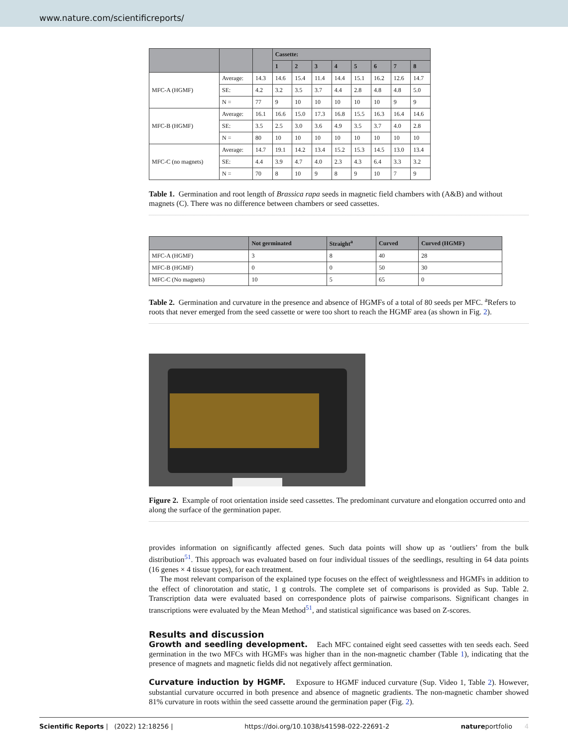www.nature.com/scientificreports/
| | | | Cassette: | | | | | | | |
| --- | --- | --- | --- | --- | --- | --- | --- | --- | --- | --- |
| | | | 1 | 2 | 3 | 4 | 5 | 6 | 7 | 8 |
| MFC-A (HGMF) | Average: | 14.3 | 14.6 | 15.4 | 11.4 | 14.4 | 15.1 | 16.2 | 12.6 | 14.7 |
| | SE: | 4.2 | 3.2 | 3.5 | 3.7 | 4.4 | 2.8 | 4.8 | 4.8 | 5.0 |
| | N = | 77 | 9 | 10 | 10 | 10 | 10 | 10 | 9 | 9 |
| MFC-B (HGMF) | Average: | 16.1 | 16.6 | 15.0 | 17.3 | 16.8 | 15.5 | 16.3 | 16.4 | 14.6 |
| | SE: | 3.5 | 2.5 | 3.0 | 3.6 | 4.9 | 3.5 | 3.7 | 4.0 | 2.8 |
| | N = | 80 | 10 | 10 | 10 | 10 | 10 | 10 | 10 | 10 |
| MFC-C (no magnets) | Average: | 14.7 | 19.1 | 14.2 | 13.4 | 15.2 | 15.3 | 14.5 | 13.0 | 13.4 |
| | SE: | 4.4 | 3.9 | 4.7 | 4.0 | 2.3 | 4.3 | 6.4 | 3.3 | 3.2 |
| | N = | 70 | 8 | 10 | 9 | 8 | 9 | 10 | 7 | 9 |
Table 1. Germination and root length of Brassica rapa seeds in magnetic field chambers with (A&B) and without magnets (C). There was no difference between chambers or seed cassettes.
| | Not germinated | Straight<sup>a</sup> | Curved | Curved (HGMF) |
| --- | --- | --- | --- | --- |
| MFC-A (HGMF) | 3 | 8 | 40 | 28 |
| MFC-B (HGMF) | 0 | 0 | 50 | 30 |
| MFC-C (No magnets) | 10 | 5 | 65 | 0 |
Table 2. Germination and curvature in the presence and absence of HGMFs of a total of 80 seeds per MFC. <sup>a</sup>Refers to roots that never emerged from the seed cassette or were too short to reach the HGMF area (as shown in Fig. 2).
Figure 2. Example of root orientation inside seed cassettes. The predominant curvature and elongation occurred onto and along the surface of the germination paper.
provides information on significantly affected genes. Such data points will show up as ‘outliers’ from the bulk distribution<sup>51</sup>. This approach was evaluated based on four individual tissues of the seedlings, resulting in 64 data points (16 genes × 4 tissue types), for each treatment.
The most relevant comparison of the explained type focuses on the effect of weightlessness and HGMFs in addition to the effect of clinorotation and static, 1 g controls. The complete set of comparisons is provided as Sup. Table 2. Transcription data were evaluated based on correspondence plots of pairwise comparisons. Significant changes in transcriptions were evaluated by the Mean Method<sup>51</sup>, and statistical significance was based on Z-scores.
Results and discussion
Growth and seedling development. Each MFC contained eight seed cassettes with ten seeds each. Seed germination in the two MFCs with HGMFs was higher than in the non-magnetic chamber (Table 1), indicating that the presence of magnets and magnetic fields did not negatively affect germination.
Curvature induction by HGMF. Exposure to HGMF induced curvature (Sup. Video 1, Table 2). However, substantial curvature occurred in both presence and absence of magnetic gradients. The non-magnetic chamber showed 81% curvature in roots within the seed cassette around the germination paper (Fig. 2).
Scientific Reports | (2022) 12:18256 | https://doi.org/10.1038/s41598-022-22691-2 natureportfolio 4